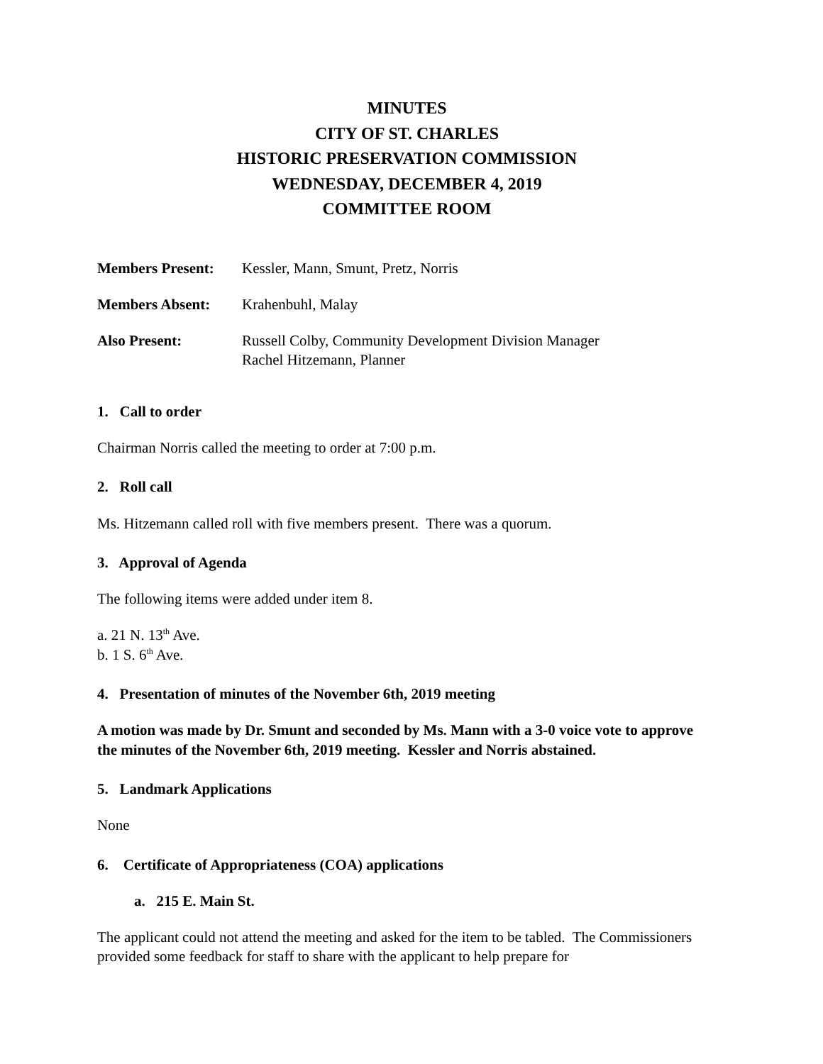MINUTES
CITY OF ST. CHARLES
HISTORIC PRESERVATION COMMISSION
WEDNESDAY, DECEMBER 4, 2019
COMMITTEE ROOM
Members Present: Kessler, Mann, Smunt, Pretz, Norris
Members Absent: Krahenbuhl, Malay
Also Present: Russell Colby, Community Development Division Manager
Rachel Hitzemann, Planner
1. Call to order
Chairman Norris called the meeting to order at 7:00 p.m.
2. Roll call
Ms. Hitzemann called roll with five members present. There was a quorum.
3. Approval of Agenda
The following items were added under item 8.
a. 21 N. 13<sup>th</sup> Ave.
b. 1 S. 6<sup>th</sup> Ave.
4. Presentation of minutes of the November 6th, 2019 meeting
A motion was made by Dr. Smunt and seconded by Ms. Mann with a 3-0 voice vote to approve the minutes of the November 6th, 2019 meeting. Kessler and Norris abstained.
5. Landmark Applications
None
6. Certificate of Appropriateness (COA) applications
a. 215 E. Main St.
The applicant could not attend the meeting and asked for the item to be tabled. The Commissioners provided some feedback for staff to share with the applicant to help prepare for